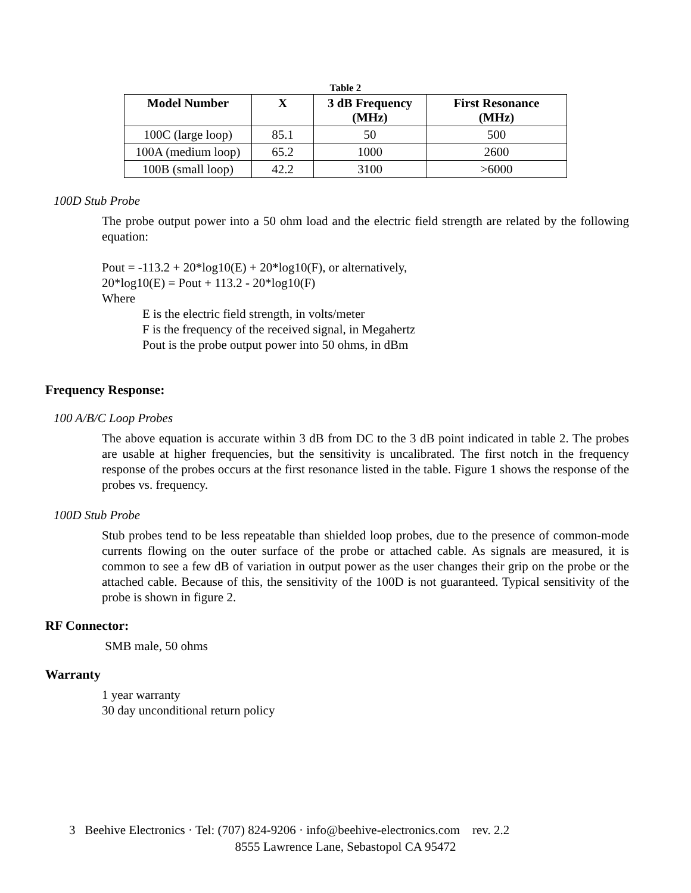Table 2
| Model Number | X | 3 dB Frequency (MHz) | First Resonance (MHz) |
| --- | --- | --- | --- |
| 100C (large loop) | 85.1 | 50 | 500 |
| 100A (medium loop) | 65.2 | 1000 | 2600 |
| 100B (small loop) | 42.2 | 3100 | >6000 |
100D Stub Probe
The probe output power into a 50 ohm load and the electric field strength are related by the following equation:
Pout = -113.2 + 20*log10(E) + 20*log10(F), or alternatively,
20*log10(E) = Pout + 113.2 - 20*log10(F)
Where
E is the electric field strength, in volts/meter
F is the frequency of the received signal, in Megahertz
Pout is the probe output power into 50 ohms, in dBm
Frequency Response:
100 A/B/C Loop Probes
The above equation is accurate within 3 dB from DC to the 3 dB point indicated in table 2. The probes are usable at higher frequencies, but the sensitivity is uncalibrated. The first notch in the frequency response of the probes occurs at the first resonance listed in the table. Figure 1 shows the response of the probes vs. frequency.
100D Stub Probe
Stub probes tend to be less repeatable than shielded loop probes, due to the presence of common-mode currents flowing on the outer surface of the probe or attached cable. As signals are measured, it is common to see a few dB of variation in output power as the user changes their grip on the probe or the attached cable. Because of this, the sensitivity of the 100D is not guaranteed. Typical sensitivity of the probe is shown in figure 2.
RF Connector:
SMB male, 50 ohms
Warranty
1 year warranty
30 day unconditional return policy
3 Beehive Electronics · Tel: (707) 824-9206 · info@beehive-electronics.com rev. 2.2
8555 Lawrence Lane, Sebastopol CA 95472